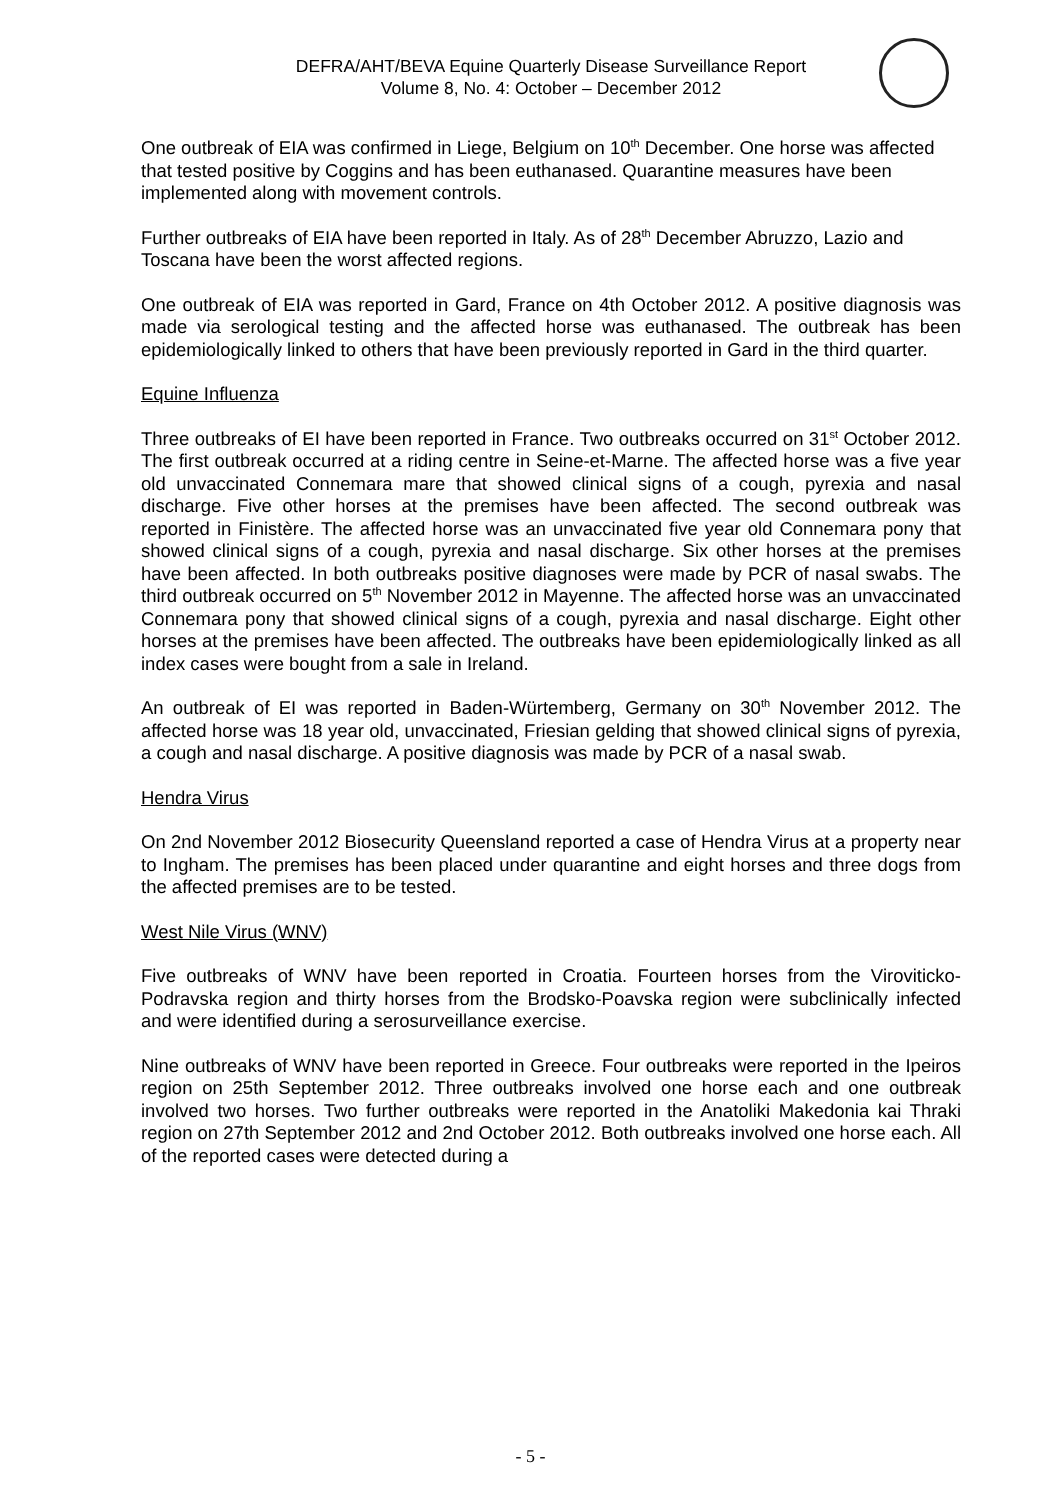DEFRA/AHT/BEVA Equine Quarterly Disease Surveillance Report
Volume 8, No. 4: October – December 2012
One outbreak of EIA was confirmed in Liege, Belgium on 10<sup>th</sup> December. One horse was affected that tested positive by Coggins and has been euthanased. Quarantine measures have been implemented along with movement controls.
Further outbreaks of EIA have been reported in Italy. As of 28<sup>th</sup> December Abruzzo, Lazio and Toscana have been the worst affected regions.
One outbreak of EIA was reported in Gard, France on 4th October 2012. A positive diagnosis was made via serological testing and the affected horse was euthanased. The outbreak has been epidemiologically linked to others that have been previously reported in Gard in the third quarter.
Equine Influenza
Three outbreaks of EI have been reported in France. Two outbreaks occurred on 31<sup>st</sup> October 2012. The first outbreak occurred at a riding centre in Seine-et-Marne. The affected horse was a five year old unvaccinated Connemara mare that showed clinical signs of a cough, pyrexia and nasal discharge. Five other horses at the premises have been affected. The second outbreak was reported in Finistère. The affected horse was an unvaccinated five year old Connemara pony that showed clinical signs of a cough, pyrexia and nasal discharge. Six other horses at the premises have been affected. In both outbreaks positive diagnoses were made by PCR of nasal swabs. The third outbreak occurred on 5<sup>th</sup> November 2012 in Mayenne. The affected horse was an unvaccinated Connemara pony that showed clinical signs of a cough, pyrexia and nasal discharge. Eight other horses at the premises have been affected. The outbreaks have been epidemiologically linked as all index cases were bought from a sale in Ireland.
An outbreak of EI was reported in Baden-Würtemberg, Germany on 30<sup>th</sup> November 2012. The affected horse was 18 year old, unvaccinated, Friesian gelding that showed clinical signs of pyrexia, a cough and nasal discharge. A positive diagnosis was made by PCR of a nasal swab.
Hendra Virus
On 2nd November 2012 Biosecurity Queensland reported a case of Hendra Virus at a property near to Ingham. The premises has been placed under quarantine and eight horses and three dogs from the affected premises are to be tested.
West Nile Virus (WNV)
Five outbreaks of WNV have been reported in Croatia. Fourteen horses from the Viroviticko-Podravska region and thirty horses from the Brodsko-Poavska region were subclinically infected and were identified during a serosurveillance exercise.
Nine outbreaks of WNV have been reported in Greece. Four outbreaks were reported in the Ipeiros region on 25th September 2012. Three outbreaks involved one horse each and one outbreak involved two horses. Two further outbreaks were reported in the Anatoliki Makedonia kai Thraki region on 27th September 2012 and 2nd October 2012. Both outbreaks involved one horse each. All of the reported cases were detected during a
- 5 -